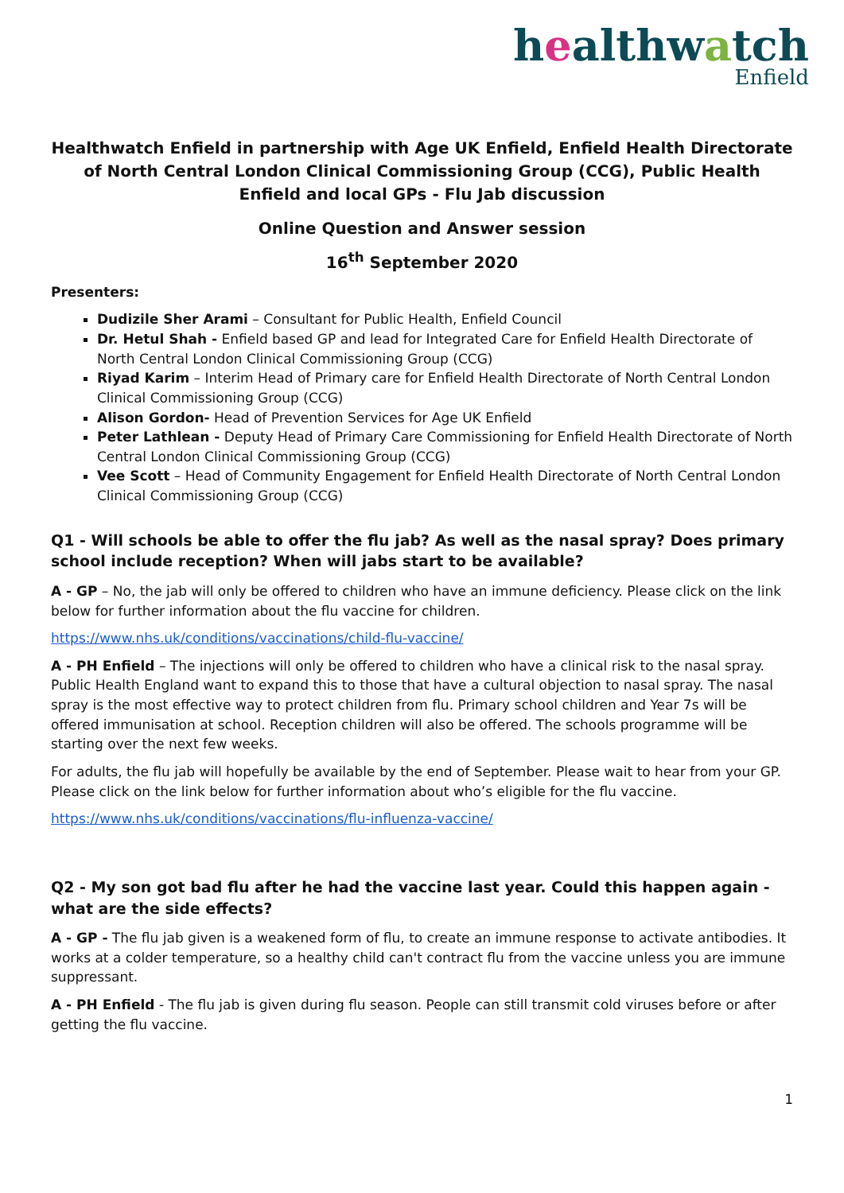healthwatch
Enfield
Healthwatch Enfield in partnership with Age UK Enfield, Enfield Health Directorate of North Central London Clinical Commissioning Group (CCG), Public Health Enfield and local GPs - Flu Jab discussion
Online Question and Answer session
16<sup>th</sup> September 2020
Presenters:
Dudizile Sher Arami – Consultant for Public Health, Enfield Council
Dr. Hetul Shah - Enfield based GP and lead for Integrated Care for Enfield Health Directorate of North Central London Clinical Commissioning Group (CCG)
Riyad Karim – Interim Head of Primary care for Enfield Health Directorate of North Central London Clinical Commissioning Group (CCG)
Alison Gordon- Head of Prevention Services for Age UK Enfield
Peter Lathlean - Deputy Head of Primary Care Commissioning for Enfield Health Directorate of North Central London Clinical Commissioning Group (CCG)
Vee Scott – Head of Community Engagement for Enfield Health Directorate of North Central London Clinical Commissioning Group (CCG)
Q1 - Will schools be able to offer the flu jab? As well as the nasal spray? Does primary school include reception? When will jabs start to be available?
A - GP – No, the jab will only be offered to children who have an immune deficiency. Please click on the link below for further information about the flu vaccine for children.
https://www.nhs.uk/conditions/vaccinations/child-flu-vaccine/
A - PH Enfield – The injections will only be offered to children who have a clinical risk to the nasal spray. Public Health England want to expand this to those that have a cultural objection to nasal spray. The nasal spray is the most effective way to protect children from flu. Primary school children and Year 7s will be offered immunisation at school. Reception children will also be offered. The schools programme will be starting over the next few weeks.
For adults, the flu jab will hopefully be available by the end of September. Please wait to hear from your GP. Please click on the link below for further information about who’s eligible for the flu vaccine.
https://www.nhs.uk/conditions/vaccinations/flu-influenza-vaccine/
Q2 - My son got bad flu after he had the vaccine last year. Could this happen again - what are the side effects?
A - GP - The flu jab given is a weakened form of flu, to create an immune response to activate antibodies. It works at a colder temperature, so a healthy child can't contract flu from the vaccine unless you are immune suppressant.
A - PH Enfield - The flu jab is given during flu season. People can still transmit cold viruses before or after getting the flu vaccine.
1